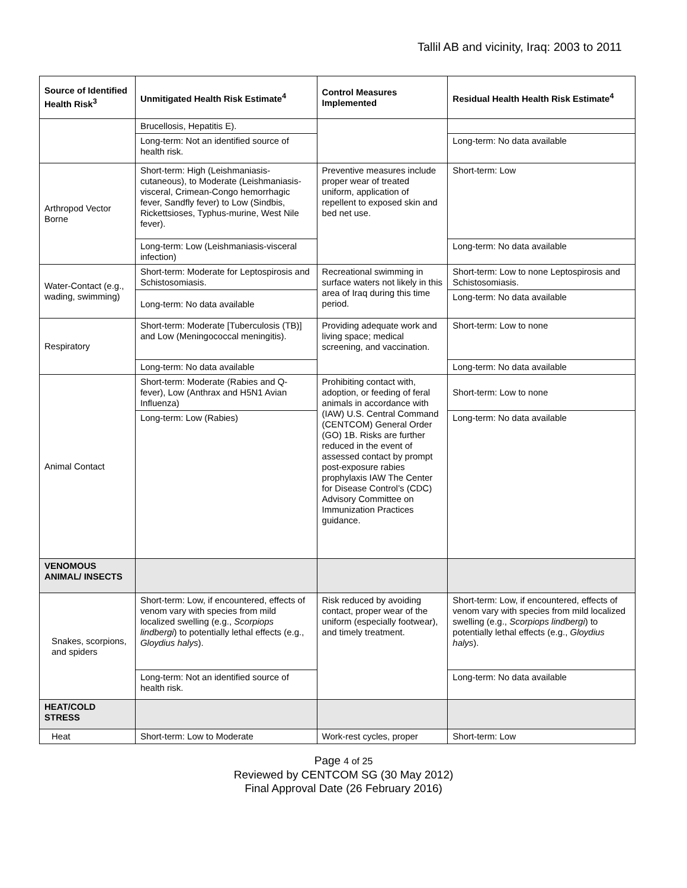Tallil AB and vicinity, Iraq: 2003 to 2011
| Source of Identified Health Risk<sup>3</sup> | Unmitigated Health Risk Estimate<sup>4</sup> | Control Measures Implemented | Residual Health Health Risk Estimate<sup>4</sup> |
| --- | --- | --- | --- |
| | Brucellosis, Hepatitis E). | | |
| | Long-term: Not an identified source of health risk. | | Long-term: No data available |
| Arthropod Vector Borne | Short-term: High (Leishmaniasis-cutaneous), to Moderate (Leishmaniasis- visceral, Crimean-Congo hemorrhagic fever, Sandfly fever) to Low (Sindbis, Rickettsioses, Typhus-murine, West Nile fever). | Preventive measures include proper wear of treated uniform, application of repellent to exposed skin and bed net use. | Short-term: Low |
| | Long-term: Low (Leishmaniasis-visceral infection) | | Long-term: No data available |
| Water-Contact (e.g., wading, swimming) | Short-term: Moderate for Leptospirosis and Schistosomiasis. | Recreational swimming in surface waters not likely in this area of Iraq during this time period. | Short-term: Low to none Leptospirosis and Schistosomiasis. |
| | Long-term: No data available | | Long-term: No data available |
| Respiratory | Short-term: Moderate [Tuberculosis (TB)] and Low (Meningococcal meningitis). | Providing adequate work and living space; medical screening, and vaccination. | Short-term: Low to none |
| | Long-term: No data available | | Long-term: No data available |
| Animal Contact | Short-term: Moderate (Rabies and Q-fever), Low (Anthrax and H5N1 Avian Influenza) | Prohibiting contact with, adoption, or feeding of feral animals in accordance with (IAW) U.S. Central Command (CENTCOM) General Order (GO) 1B. Risks are further reduced in the event of assessed contact by prompt post-exposure rabies prophylaxis IAW The Center for Disease Control’s (CDC) Advisory Committee on Immunization Practices guidance. | Short-term: Low to none |
| | Long-term: Low (Rabies) | | Long-term: No data available |
| VENOMOUS ANIMAL/ INSECTS | | | |
| Snakes, scorpions, and spiders | Short-term: Low, if encountered, effects of venom vary with species from mild localized swelling (e.g., Scorpiops lindbergi ) to potentially lethal effects (e.g., Gloydius halys ). | Risk reduced by avoiding contact, proper wear of the uniform (especially footwear), and timely treatment. | Short-term: Low, if encountered, effects of venom vary with species from mild localized swelling (e.g., Scorpiops lindbergi ) to potentially lethal effects (e.g., Gloydius halys ). |
| | Long-term: Not an identified source of health risk. | | Long-term: No data available |
| HEAT/COLD STRESS | | | |
| Heat | Short-term: Low to Moderate | Work-rest cycles, proper | Short-term: Low |
Page 4 of 25
Reviewed by CENTCOM SG (30 May 2012)
Final Approval Date (26 February 2016)